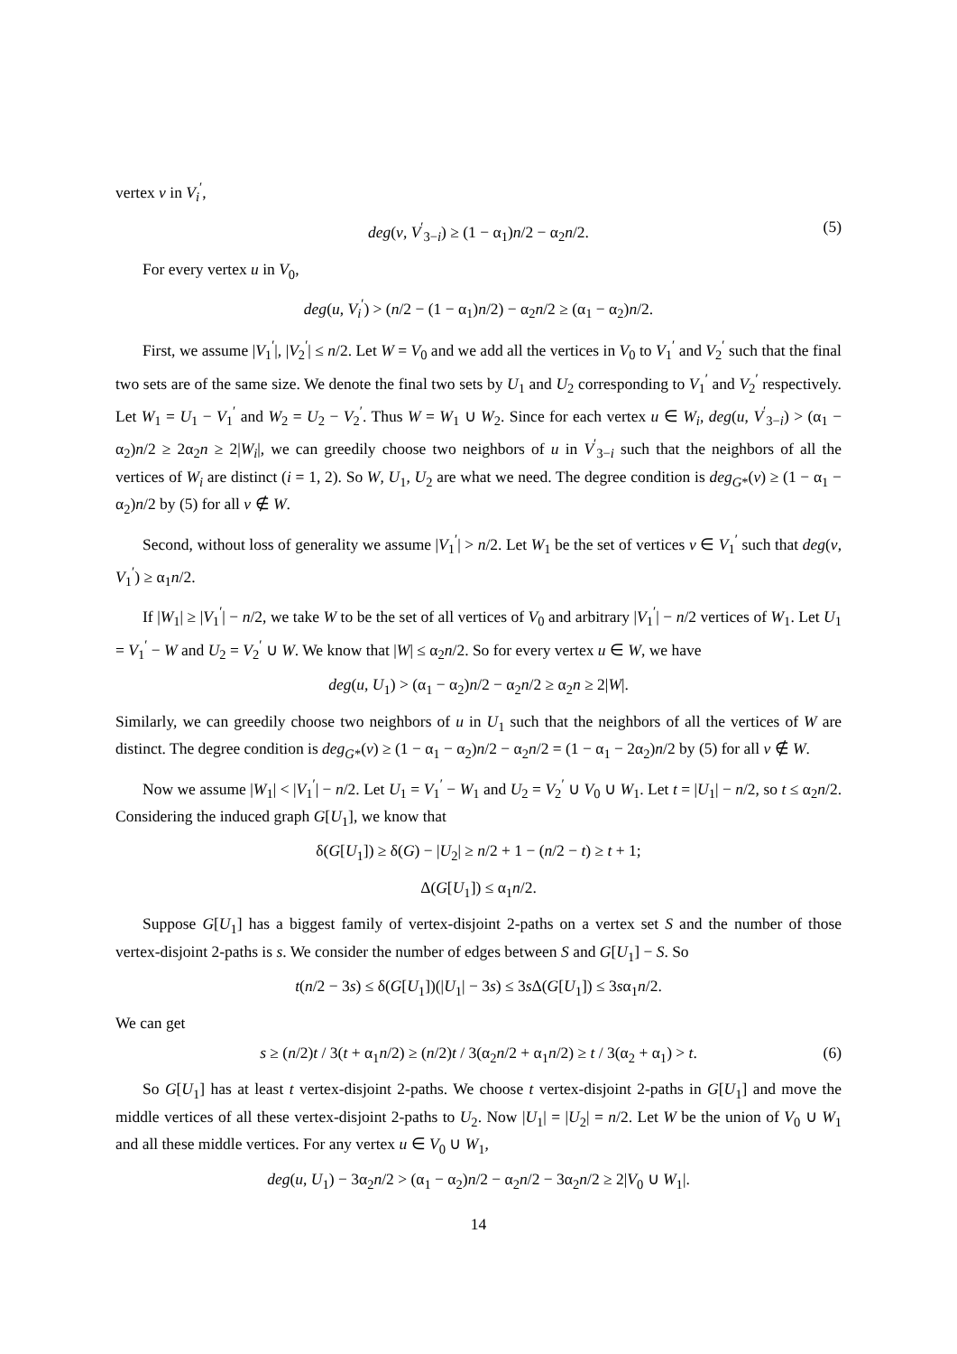vertex v in V<sub>i</sub><sup>′</sup>,
deg(v, V<sup>′</sup><sub>3−i</sub>) ≥ (1 − α<sub>1</sub>)n/2 − α<sub>2</sub>n/2. (5)
For every vertex u in V<sub>0</sub>,
deg(u, V<sub>i</sub><sup>′</sup>) > (n/2 − (1 − α<sub>1</sub>)n/2) − α<sub>2</sub>n/2 ≥ (α<sub>1</sub> − α<sub>2</sub>)n/2.
First, we assume |V<sub>1</sub><sup>′</sup>|, |V<sub>2</sub><sup>′</sup>| ≤ n/2. Let W = V<sub>0</sub> and we add all the vertices in V<sub>0</sub> to V<sub>1</sub><sup>′</sup> and V<sub>2</sub><sup>′</sup> such that the final two sets are of the same size. We denote the final two sets by U<sub>1</sub> and U<sub>2</sub> corresponding to V<sub>1</sub><sup>′</sup> and V<sub>2</sub><sup>′</sup> respectively. Let W<sub>1</sub> = U<sub>1</sub> − V<sub>1</sub><sup>′</sup> and W<sub>2</sub> = U<sub>2</sub> − V<sub>2</sub><sup>′</sup>. Thus W = W<sub>1</sub> ∪ W<sub>2</sub>. Since for each vertex u ∈ W<sub>i</sub>, deg(u, V<sup>′</sup><sub>3−i</sub>) > (α<sub>1</sub> − α<sub>2</sub>)n/2 ≥ 2α<sub>2</sub>n ≥ 2|W<sub>i</sub>|, we can greedily choose two neighbors of u in V<sup>′</sup><sub>3−i</sub> such that the neighbors of all the vertices of W<sub>i</sub> are distinct (i = 1, 2). So W, U<sub>1</sub>, U<sub>2</sub> are what we need. The degree condition is deg<sub>G*</sub>(v) ≥ (1 − α<sub>1</sub> − α<sub>2</sub>)n/2 by (5) for all v ∉ W.
Second, without loss of generality we assume |V<sub>1</sub><sup>′</sup>| > n/2. Let W<sub>1</sub> be the set of vertices v ∈ V<sub>1</sub><sup>′</sup> such that deg(v, V<sub>1</sub><sup>′</sup>) ≥ α<sub>1</sub>n/2.
If |W<sub>1</sub>| ≥ |V<sub>1</sub><sup>′</sup>| − n/2, we take W to be the set of all vertices of V<sub>0</sub> and arbitrary |V<sub>1</sub><sup>′</sup>| − n/2 vertices of W<sub>1</sub>. Let U<sub>1</sub> = V<sub>1</sub><sup>′</sup> − W and U<sub>2</sub> = V<sub>2</sub><sup>′</sup> ∪ W. We know that |W| ≤ α<sub>2</sub>n/2. So for every vertex u ∈ W, we have
deg(u, U<sub>1</sub>) > (α<sub>1</sub> − α<sub>2</sub>)n/2 − α<sub>2</sub>n/2 ≥ α<sub>2</sub>n ≥ 2|W|.
Similarly, we can greedily choose two neighbors of u in U<sub>1</sub> such that the neighbors of all the vertices of W are distinct. The degree condition is deg<sub>G*</sub>(v) ≥ (1 − α<sub>1</sub> − α<sub>2</sub>)n/2 − α<sub>2</sub>n/2 = (1 − α<sub>1</sub> − 2α<sub>2</sub>)n/2 by (5) for all v ∉ W.
Now we assume |W<sub>1</sub>| < |V<sub>1</sub><sup>′</sup>| − n/2. Let U<sub>1</sub> = V<sub>1</sub><sup>′</sup> − W<sub>1</sub> and U<sub>2</sub> = V<sub>2</sub><sup>′</sup> ∪ V<sub>0</sub> ∪ W<sub>1</sub>. Let t = |U<sub>1</sub>| − n/2, so t ≤ α<sub>2</sub>n/2. Considering the induced graph G[U<sub>1</sub>], we know that
δ(G[U<sub>1</sub>]) ≥ δ(G) − |U<sub>2</sub>| ≥ n/2 + 1 − (n/2 − t) ≥ t + 1;
Δ(G[U<sub>1</sub>]) ≤ α<sub>1</sub>n/2.
Suppose G[U<sub>1</sub>] has a biggest family of vertex-disjoint 2-paths on a vertex set S and the number of those vertex-disjoint 2-paths is s. We consider the number of edges between S and G[U<sub>1</sub>] − S. So
t(n/2 − 3s) ≤ δ(G[U<sub>1</sub>])(|U<sub>1</sub>| − 3s) ≤ 3s Δ(G[U<sub>1</sub>]) ≤ 3sα<sub>1</sub>n/2.
We can get
s ≥ (n/2)t / 3(t + α<sub>1</sub>n/2) ≥ (n/2)t / 3(α<sub>2</sub>n/2 + α<sub>1</sub>n/2) ≥ t / 3(α<sub>2</sub> + α<sub>1</sub>) > t. (6)
So G[U<sub>1</sub>] has at least t vertex-disjoint 2-paths. We choose t vertex-disjoint 2-paths in G[U<sub>1</sub>] and move the middle vertices of all these vertex-disjoint 2-paths to U<sub>2</sub>. Now |U<sub>1</sub>| = |U<sub>2</sub>| = n/2. Let W be the union of V<sub>0</sub> ∪ W<sub>1</sub> and all these middle vertices. For any vertex u ∈ V<sub>0</sub> ∪ W<sub>1</sub>,
deg(u, U<sub>1</sub>) − 3α<sub>2</sub>n/2 > (α<sub>1</sub> − α<sub>2</sub>)n/2 − α<sub>2</sub>n/2 − 3α<sub>2</sub>n/2 ≥ 2|V<sub>0</sub> ∪ W<sub>1</sub>|.
14